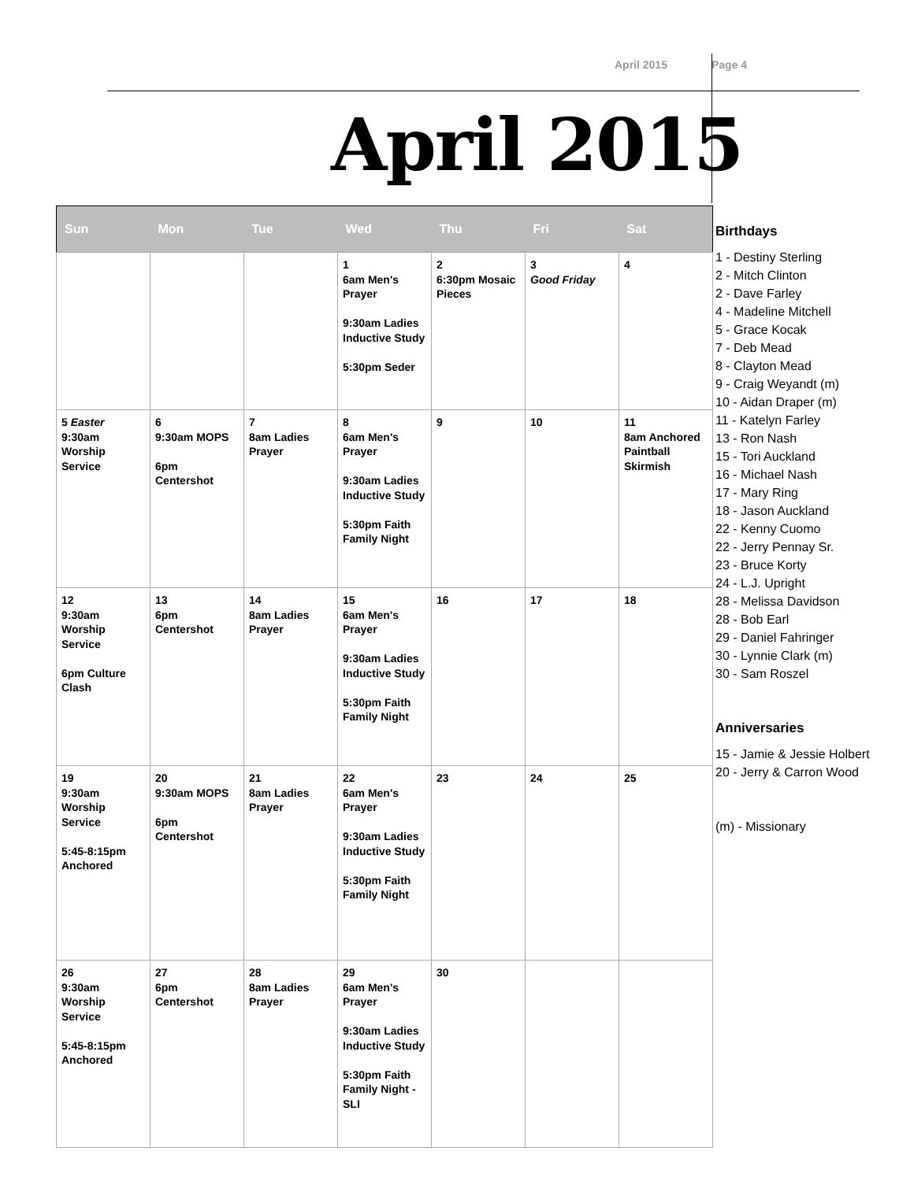April 2015 Page 4
April 2015
| Sun | Mon | Tue | Wed | Thu | Fri | Sat |
| --- | --- | --- | --- | --- | --- | --- |
| | | | 1 6am Men's Prayer 9:30am Ladies Inductive Study 5:30pm Seder | 2 6:30pm Mosaic Pieces | 3 Good Friday | 4 |
| 5 Easter 9:30am Worship Service | 6 9:30am MOPS 6pm Centershot | 7 8am Ladies Prayer | 8 6am Men's Prayer 9:30am Ladies Inductive Study 5:30pm Faith Family Night | 9 | 10 | 11 8am Anchored Paintball Skirmish |
| 12 9:30am Worship Service 6pm Culture Clash | 13 6pm Centershot | 14 8am Ladies Prayer | 15 6am Men's Prayer 9:30am Ladies Inductive Study 5:30pm Faith Family Night | 16 | 17 | 18 |
| 19 9:30am Worship Service 5:45-8:15pm Anchored | 20 9:30am MOPS 6pm Centershot | 21 8am Ladies Prayer | 22 6am Men's Prayer 9:30am Ladies Inductive Study 5:30pm Faith Family Night | 23 | 24 | 25 |
| 26 9:30am Worship Service 5:45-8:15pm Anchored | 27 6pm Centershot | 28 8am Ladies Prayer | 29 6am Men's Prayer 9:30am Ladies Inductive Study 5:30pm Faith Family Night - SLI | 30 | | |
Birthdays
1 - Destiny Sterling
2 - Mitch Clinton
2 - Dave Farley
4 - Madeline Mitchell
5 - Grace Kocak
7 - Deb Mead
8 - Clayton Mead
9 - Craig Weyandt (m)
10 - Aidan Draper (m)
11 - Katelyn Farley
13 - Ron Nash
15 - Tori Auckland
16 - Michael Nash
17 - Mary Ring
18 - Jason Auckland
22 - Kenny Cuomo
22 - Jerry Pennay Sr.
23 - Bruce Korty
24 - L.J. Upright
28 - Melissa Davidson
28 - Bob Earl
29 - Daniel Fahringer
30 - Lynnie Clark (m)
30 - Sam Roszel
Anniversaries
15 - Jamie & Jessie Holbert
20 - Jerry & Carron Wood
(m) - Missionary